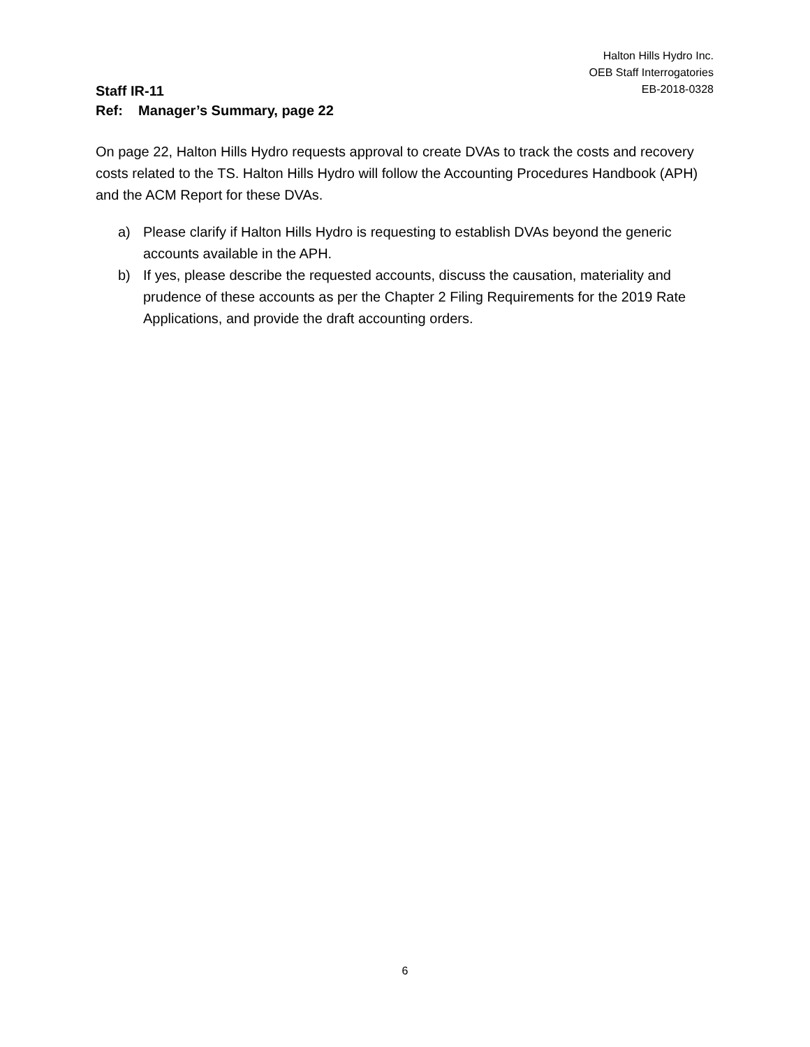Halton Hills Hydro Inc.
OEB Staff Interrogatories
EB-2018-0328
Staff IR-11
Ref: Manager’s Summary, page 22
On page 22, Halton Hills Hydro requests approval to create DVAs to track the costs and recovery costs related to the TS. Halton Hills Hydro will follow the Accounting Procedures Handbook (APH) and the ACM Report for these DVAs.
a) Please clarify if Halton Hills Hydro is requesting to establish DVAs beyond the generic accounts available in the APH.
b) If yes, please describe the requested accounts, discuss the causation, materiality and prudence of these accounts as per the Chapter 2 Filing Requirements for the 2019 Rate Applications, and provide the draft accounting orders.
6